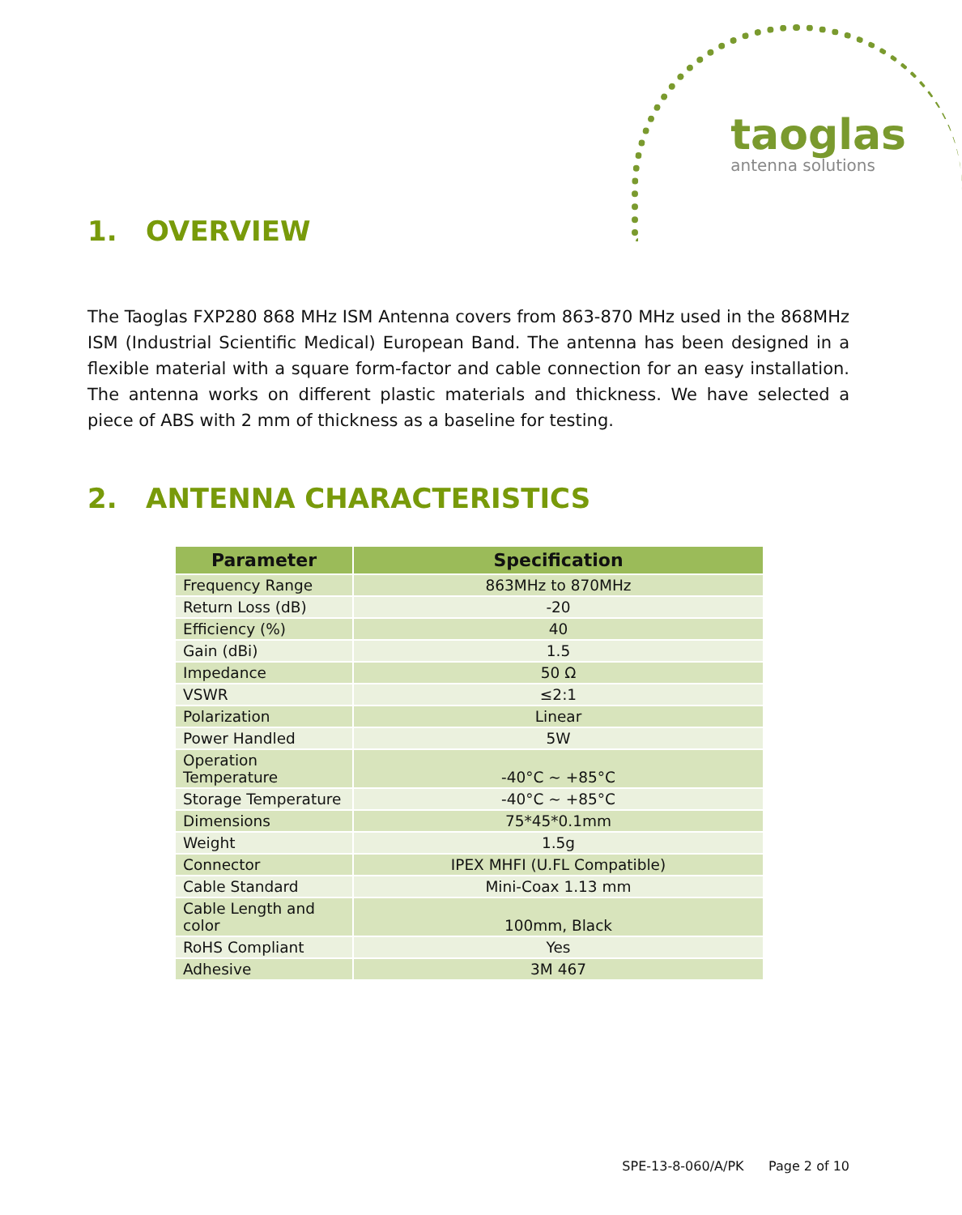taoglas
antenna solutions
1. OVERVIEW
The Taoglas FXP280 868 MHz ISM Antenna covers from 863-870 MHz used in the 868MHz ISM (Industrial Scientific Medical) European Band. The antenna has been designed in a flexible material with a square form-factor and cable connection for an easy installation. The antenna works on different plastic materials and thickness. We have selected a piece of ABS with 2 mm of thickness as a baseline for testing.
2. ANTENNA CHARACTERISTICS
| Parameter | Specification |
| --- | --- |
| Frequency Range | 863MHz to 870MHz |
| Return Loss (dB) | -20 |
| Efficiency (%) | 40 |
| Gain (dBi) | 1.5 |
| Impedance | 50 Ω |
| VSWR | ≤2:1 |
| Polarization | Linear |
| Power Handled | 5W |
| Operation Temperature | -40°C ~ +85°C |
| Storage Temperature | -40°C ~ +85°C |
| Dimensions | 75*45*0.1mm |
| Weight | 1.5g |
| Connector | IPEX MHFI (U.FL Compatible) |
| Cable Standard | Mini-Coax 1.13 mm |
| Cable Length and color | 100mm, Black |
| RoHS Compliant | Yes |
| Adhesive | 3M 467 |
SPE-13-8-060/A/PK Page 2 of 10